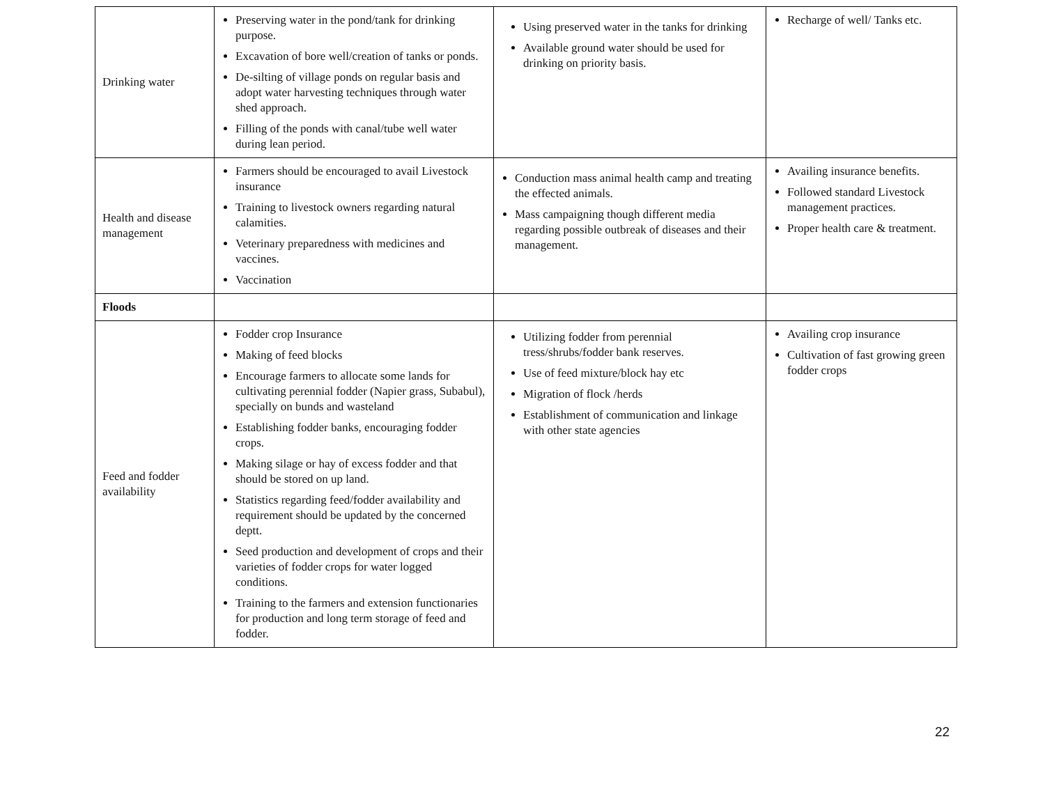| Drinking water | Preserving water in the pond/tank for drinking purpose. Excavation of bore well/creation of tanks or ponds. De-silting of village ponds on regular basis and adopt water harvesting techniques through water shed approach. Filling of the ponds with canal/tube well water during lean period. | Using preserved water in the tanks for drinking Available ground water should be used for drinking on priority basis. | Recharge of well/ Tanks etc. |
| Health and disease management | Farmers should be encouraged to avail Livestock insurance Training to livestock owners regarding natural calamities. Veterinary preparedness with medicines and vaccines. Vaccination | Conduction mass animal health camp and treating the effected animals. Mass campaigning though different media regarding possible outbreak of diseases and their management. | Availing insurance benefits. Followed standard Livestock management practices. Proper health care & treatment. |
| Floods | | | |
| Feed and fodder availability | Fodder crop Insurance Making of feed blocks Encourage farmers to allocate some lands for cultivating perennial fodder (Napier grass, Subabul), specially on bunds and wasteland Establishing fodder banks, encouraging fodder crops. Making silage or hay of excess fodder and that should be stored on up land. Statistics regarding feed/fodder availability and requirement should be updated by the concerned deptt. Seed production and development of crops and their varieties of fodder crops for water logged conditions. Training to the farmers and extension functionaries for production and long term storage of feed and fodder. | Utilizing fodder from perennial tress/shrubs/fodder bank reserves. Use of feed mixture/block hay etc Migration of flock /herds Establishment of communication and linkage with other state agencies | Availing crop insurance Cultivation of fast growing green fodder crops |
22